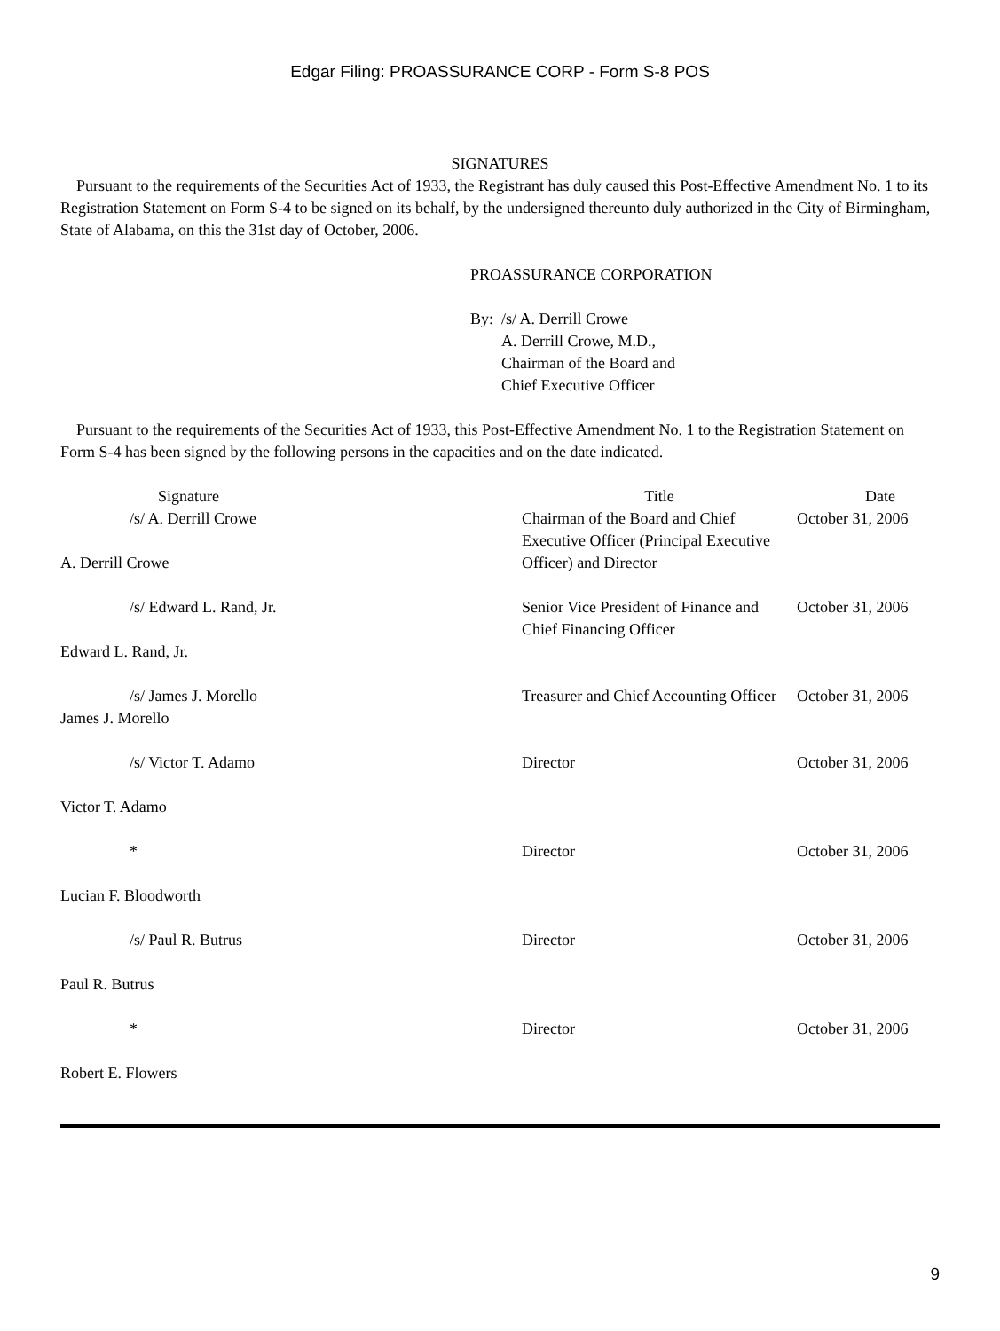Edgar Filing: PROASSURANCE CORP - Form S-8 POS
SIGNATURES
Pursuant to the requirements of the Securities Act of 1933, the Registrant has duly caused this Post-Effective Amendment No. 1 to its Registration Statement on Form S-4 to be signed on its behalf, by the undersigned thereunto duly authorized in the City of Birmingham, State of Alabama, on this the 31st day of October, 2006.
PROASSURANCE CORPORATION
By: /s/ A. Derrill Crowe
A. Derrill Crowe, M.D.,
Chairman of the Board and
Chief Executive Officer
Pursuant to the requirements of the Securities Act of 1933, this Post-Effective Amendment No. 1 to the Registration Statement on Form S-4 has been signed by the following persons in the capacities and on the date indicated.
| Signature | Title | Date |
| --- | --- | --- |
| /s/ A. Derrill Crowe | Chairman of the Board and Chief Executive Officer (Principal Executive Officer) and Director | October 31, 2006 |
| A. Derrill Crowe | | |
| /s/ Edward L. Rand, Jr. | Senior Vice President of Finance and Chief Financing Officer | October 31, 2006 |
| Edward L. Rand, Jr. | | |
| /s/ James J. Morello | Treasurer and Chief Accounting Officer | October 31, 2006 |
| James J. Morello | | |
| /s/ Victor T. Adamo | Director | October 31, 2006 |
| Victor T. Adamo | | |
| * | Director | October 31, 2006 |
| Lucian F. Bloodworth | | |
| /s/ Paul R. Butrus | Director | October 31, 2006 |
| Paul R. Butrus | | |
| * | Director | October 31, 2006 |
| Robert E. Flowers | | |
9